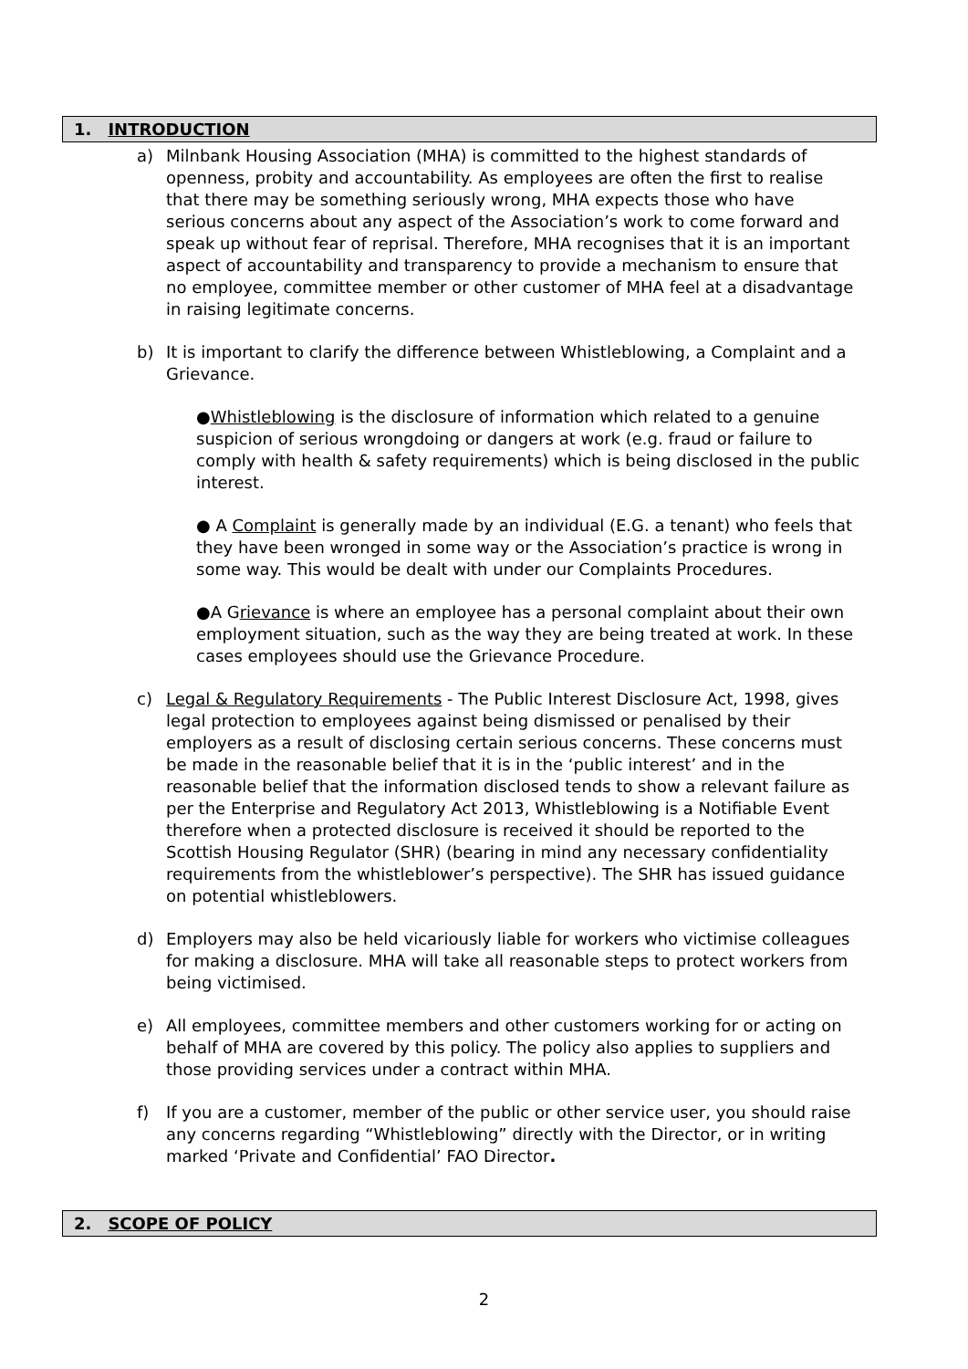1. INTRODUCTION
a) Milnbank Housing Association (MHA) is committed to the highest standards of openness, probity and accountability. As employees are often the first to realise that there may be something seriously wrong, MHA expects those who have serious concerns about any aspect of the Association’s work to come forward and speak up without fear of reprisal. Therefore, MHA recognises that it is an important aspect of accountability and transparency to provide a mechanism to ensure that no employee, committee member or other customer of MHA feel at a disadvantage in raising legitimate concerns.
b) It is important to clarify the difference between Whistleblowing, a Complaint and a Grievance.
●Whistleblowing is the disclosure of information which related to a genuine suspicion of serious wrongdoing or dangers at work (e.g. fraud or failure to comply with health & safety requirements) which is being disclosed in the public interest.
● A Complaint is generally made by an individual (E.G. a tenant) who feels that they have been wronged in some way or the Association’s practice is wrong in some way. This would be dealt with under our Complaints Procedures.
●A Grievance is where an employee has a personal complaint about their own employment situation, such as the way they are being treated at work. In these cases employees should use the Grievance Procedure.
c) Legal & Regulatory Requirements - The Public Interest Disclosure Act, 1998, gives legal protection to employees against being dismissed or penalised by their employers as a result of disclosing certain serious concerns. These concerns must be made in the reasonable belief that it is in the ‘public interest’ and in the reasonable belief that the information disclosed tends to show a relevant failure as per the Enterprise and Regulatory Act 2013, Whistleblowing is a Notifiable Event therefore when a protected disclosure is received it should be reported to the Scottish Housing Regulator (SHR) (bearing in mind any necessary confidentiality requirements from the whistleblower’s perspective). The SHR has issued guidance on potential whistleblowers.
d) Employers may also be held vicariously liable for workers who victimise colleagues for making a disclosure. MHA will take all reasonable steps to protect workers from being victimised.
e) All employees, committee members and other customers working for or acting on behalf of MHA are covered by this policy. The policy also applies to suppliers and those providing services under a contract within MHA.
f) If you are a customer, member of the public or other service user, you should raise any concerns regarding “Whistleblowing” directly with the Director, or in writing marked ‘Private and Confidential’ FAO Director.
2. SCOPE OF POLICY
2